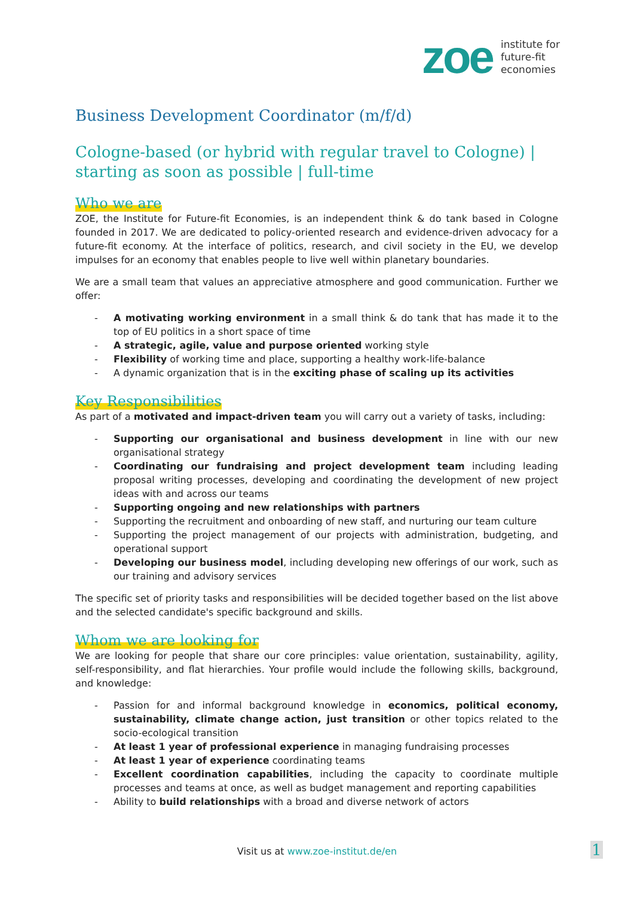zoe
institute for
future-fit
economies
Business Development Coordinator (m/f/d)
Cologne-based (or hybrid with regular travel to Cologne) | starting as soon as possible | full-time
Who we are
ZOE, the Institute for Future-fit Economies, is an independent think & do tank based in Cologne founded in 2017. We are dedicated to policy-oriented research and evidence-driven advocacy for a future-fit economy. At the interface of politics, research, and civil society in the EU, we develop impulses for an economy that enables people to live well within planetary boundaries.
We are a small team that values an appreciative atmosphere and good communication. Further we offer:
- A motivating working environment in a small think & do tank that has made it to the top of EU politics in a short space of time
- A strategic, agile, value and purpose oriented working style
- Flexibility of working time and place, supporting a healthy work-life-balance
- A dynamic organization that is in the exciting phase of scaling up its activities
Key Responsibilities
As part of a motivated and impact-driven team you will carry out a variety of tasks, including:
- Supporting our organisational and business development in line with our new organisational strategy
- Coordinating our fundraising and project development team including leading proposal writing processes, developing and coordinating the development of new project ideas with and across our teams
- Supporting ongoing and new relationships with partners
- Supporting the recruitment and onboarding of new staff, and nurturing our team culture
- Supporting the project management of our projects with administration, budgeting, and operational support
- Developing our business model, including developing new offerings of our work, such as our training and advisory services
The specific set of priority tasks and responsibilities will be decided together based on the list above and the selected candidate's specific background and skills.
Whom we are looking for
We are looking for people that share our core principles: value orientation, sustainability, agility, self-responsibility, and flat hierarchies. Your profile would include the following skills, background, and knowledge:
- Passion for and informal background knowledge in economics, political economy, sustainability, climate change action, just transition or other topics related to the socio-ecological transition
- At least 1 year of professional experience in managing fundraising processes
- At least 1 year of experience coordinating teams
- Excellent coordination capabilities, including the capacity to coordinate multiple processes and teams at once, as well as budget management and reporting capabilities
- Ability to build relationships with a broad and diverse network of actors
Visit us at www.zoe-institut.de/en 1